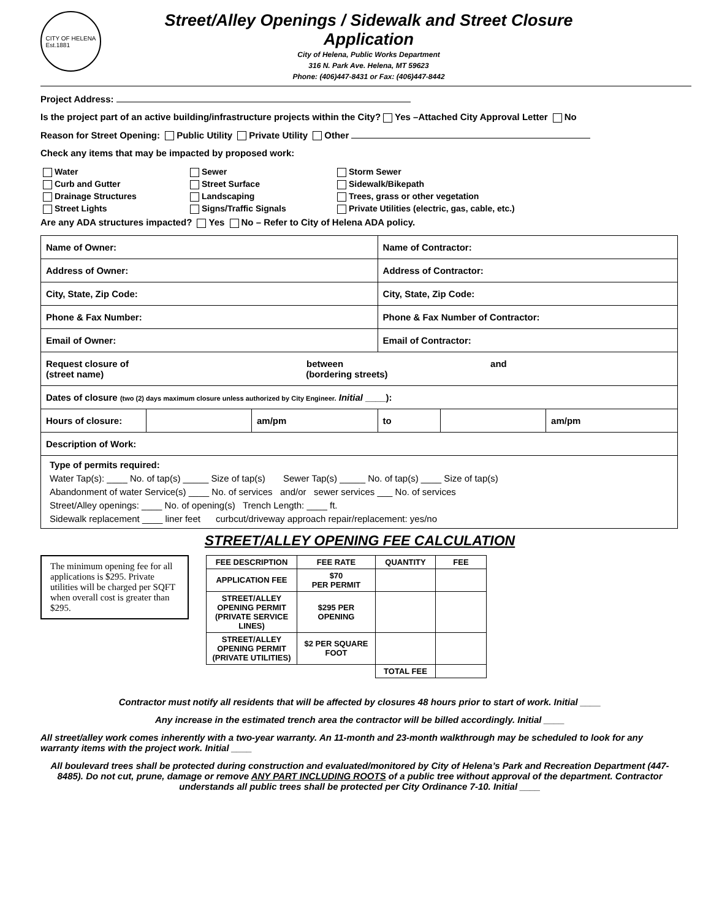CITY OF HELENA
Est.1881
Street/Alley Openings / Sidewalk and Street Closure Application
City of Helena, Public Works Department
316 N. Park Ave. Helena, MT 59623
Phone: (406)447-8431 or Fax: (406)447-8442
Project Address:
Is the project part of an active building/infrastructure projects within the City? Yes –Attached City Approval Letter No
Reason for Street Opening: Public Utility Private Utility Other
Check any items that may be impacted by proposed work:
Water
Curb and Gutter
Drainage Structures
Street Lights
Sewer
Street Surface
Landscaping
Signs/Traffic Signals
Storm Sewer
Sidewalk/Bikepath
Trees, grass or other vegetation
Private Utilities (electric, gas, cable, etc.)
Are any ADA structures impacted? Yes No – Refer to City of Helena ADA policy.
| Name of Owner: | | | Name of Contractor: | | |
| Address of Owner: | | | Address of Contractor: | | |
| City, State, Zip Code: | | | City, State, Zip Code: | | |
| Phone & Fax Number: | | | Phone & Fax Number of Contractor: | | |
| Email of Owner: | | | Email of Contractor: | | |
| Request closure of between and (street name) (bordering streets) | | | | | |
| Dates of closure (two (2) days maximum closure unless authorized by City Engineer. Initial ____): | | | | | |
| Hours of closure: | | am/pm | to | | am/pm |
| Description of Work: | | | | | |
| Type of permits required: Water Tap(s): ____ No. of tap(s) _____ Size of tap(s) Sewer Tap(s) _____ No. of tap(s) ____ Size of tap(s) Abandonment of water Service(s) ____ No. of services and/or sewer services ___ No. of services Street/Alley openings: ____ No. of opening(s) Trench Length: ____ ft. Sidewalk replacement ____ liner feet curbcut/driveway approach repair/replacement: yes/no | | | | | |
STREET/ALLEY OPENING FEE CALCULATION
The minimum opening fee for all applications is $295. Private utilities will be charged per SQFT when overall cost is greater than $295.
| FEE DESCRIPTION | FEE RATE | QUANTITY | FEE |
| --- | --- | --- | --- |
| APPLICATION FEE | $70 PER PERMIT | | |
| STREET/ALLEY OPENING PERMIT (PRIVATE SERVICE LINES) | $295 PER OPENING | | |
| STREET/ALLEY OPENING PERMIT (PRIVATE UTILITIES) | $2 PER SQUARE FOOT | | |
| | | TOTAL FEE | |
Contractor must notify all residents that will be affected by closures 48 hours prior to start of work. Initial ____
Any increase in the estimated trench area the contractor will be billed accordingly. Initial ____
All street/alley work comes inherently with a two-year warranty. An 11-month and 23-month walkthrough may be scheduled to look for any warranty items with the project work. Initial ____
All boulevard trees shall be protected during construction and evaluated/monitored by City of Helena’s Park and Recreation Department (447-8485). Do not cut, prune, damage or remove ANY PART INCLUDING ROOTS of a public tree without approval of the department. Contractor understands all public trees shall be protected per City Ordinance 7-10. Initial ____